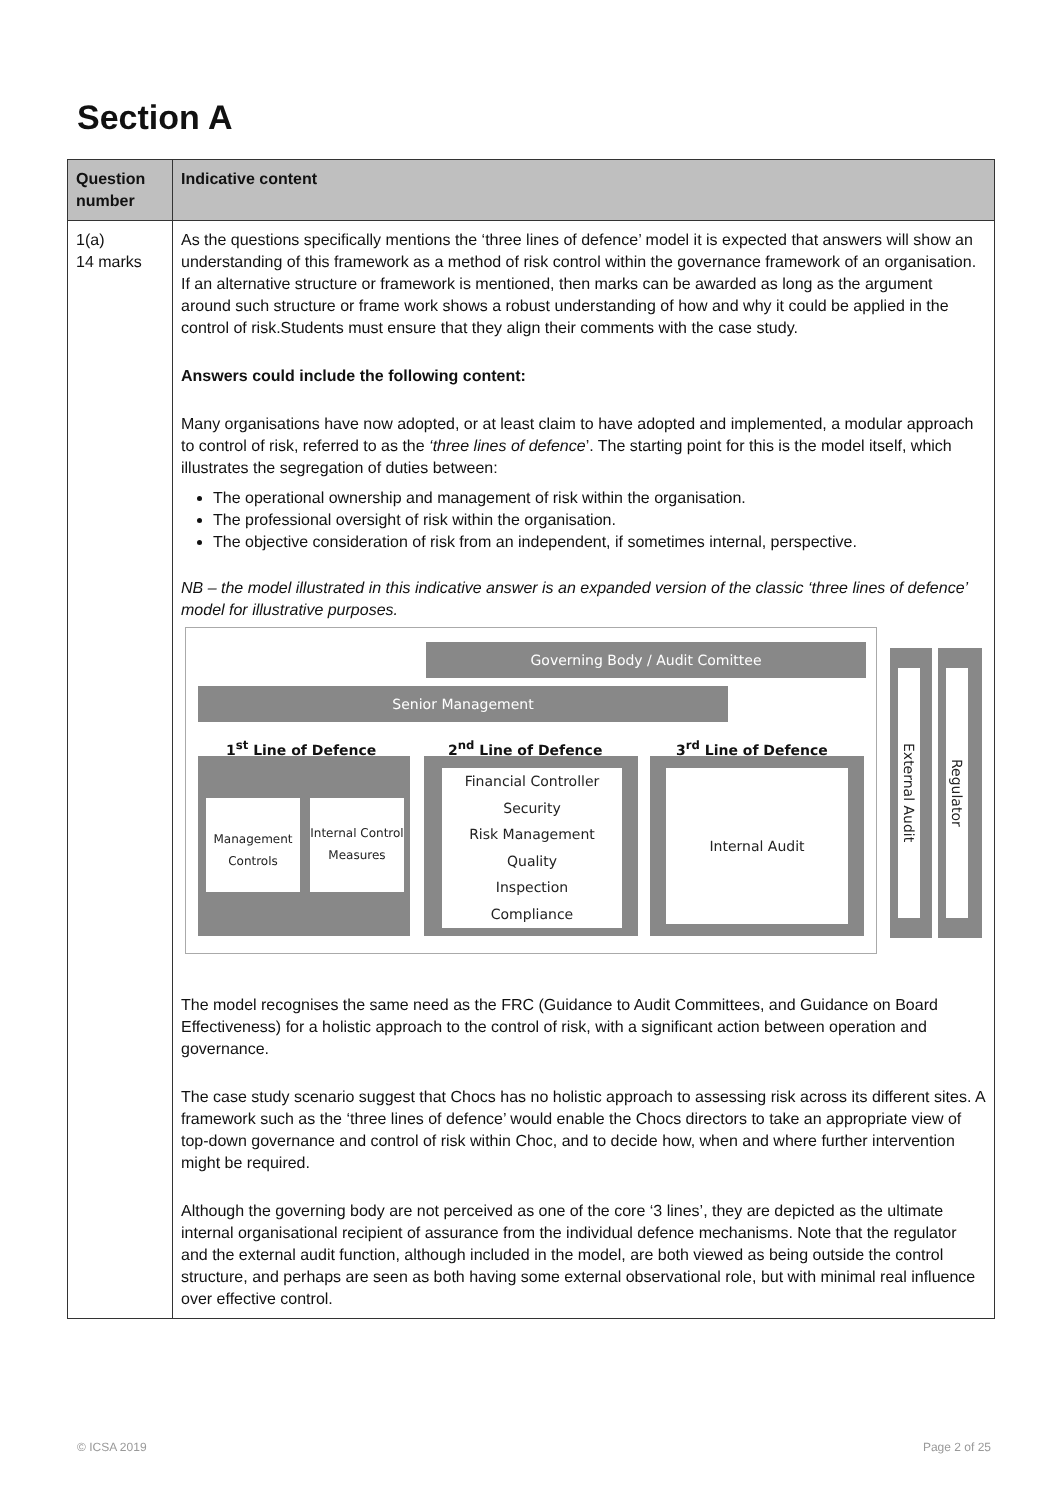Section A
| Question number | Indicative content |
| --- | --- |
| 1(a) 14 marks | As the questions specifically mentions the ‘three lines of defence’ model it is expected that answers will show an understanding of this framework as a method of risk control within the governance framework of an organisation. If an alternative structure or framework is mentioned, then marks can be awarded as long as the argument around such structure or frame work shows a robust understanding of how and why it could be applied in the control of risk.Students must ensure that they align their comments with the case study. Answers could include the following content: Many organisations have now adopted, or at least claim to have adopted and implemented, a modular approach to control of risk, referred to as the ‘three lines of defence ’. The starting point for this is the model itself, which illustrates the segregation of duties between: The operational ownership and management of risk within the organisation. The professional oversight of risk within the organisation. The objective consideration of risk from an independent, if sometimes internal, perspective. NB – the model illustrated in this indicative answer is an expanded version of the classic ‘three lines of defence’ model for illustrative purposes. Governing Body / Audit Comittee Senior Management 1<sup>st</sup> Line of Defence 2<sup>nd</sup> Line of Defence 3<sup>rd</sup> Line of Defence Management Controls Internal Control Measures Financial Controller Security Risk Management Quality Inspection Compliance Internal Audit External Audit Regulator The model recognises the same need as the FRC (Guidance to Audit Committees, and Guidance on Board Effectiveness) for a holistic approach to the control of risk, with a significant action between operation and governance. The case study scenario suggest that Chocs has no holistic approach to assessing risk across its different sites. A framework such as the ‘three lines of defence’ would enable the Chocs directors to take an appropriate view of top-down governance and control of risk within Choc, and to decide how, when and where further intervention might be required. Although the governing body are not perceived as one of the core ‘3 lines’, they are depicted as the ultimate internal organisational recipient of assurance from the individual defence mechanisms. Note that the regulator and the external audit function, although included in the model, are both viewed as being outside the control structure, and perhaps are seen as both having some external observational role, but with minimal real influence over effective control. |
© ICSA 2019 Page 2 of 25